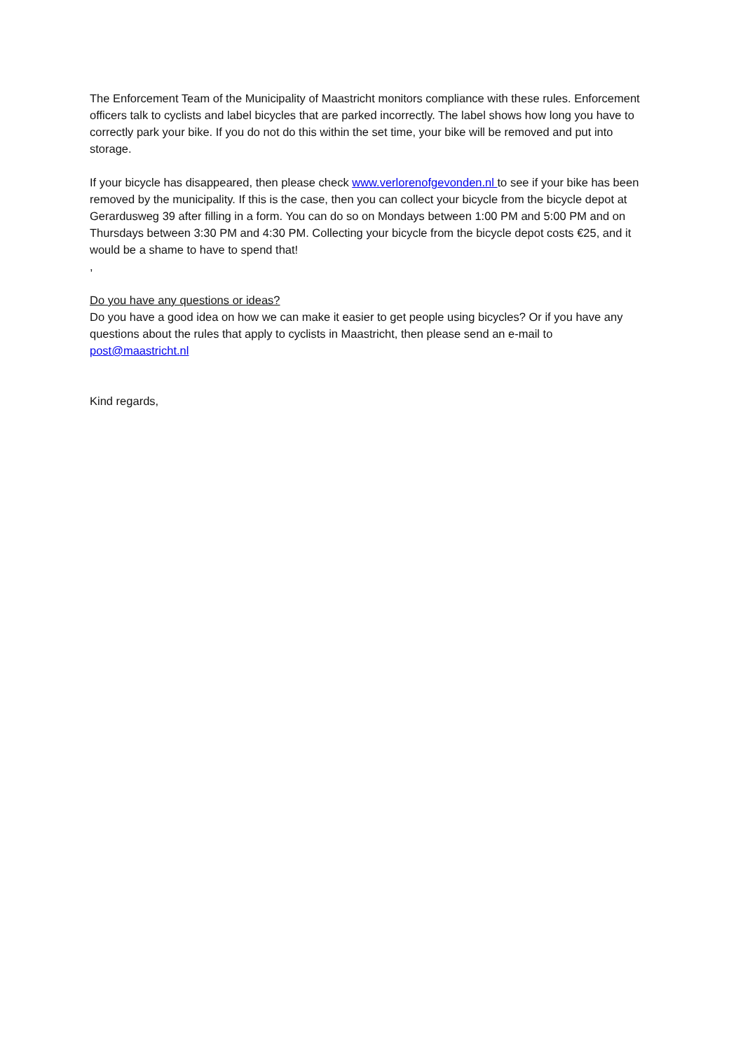The Enforcement Team of the Municipality of Maastricht monitors compliance with these rules. Enforcement officers talk to cyclists and label bicycles that are parked incorrectly. The label shows how long you have to correctly park your bike. If you do not do this within the set time, your bike will be removed and put into storage.
If your bicycle has disappeared, then please check www.verlorenofgevonden.nl to see if your bike has been removed by the municipality. If this is the case, then you can collect your bicycle from the bicycle depot at Gerardusweg 39 after filling in a form. You can do so on Mondays between 1:00 PM and 5:00 PM and on Thursdays between 3:30 PM and 4:30 PM. Collecting your bicycle from the bicycle depot costs €25, and it would be a shame to have to spend that!
,
Do you have any questions or ideas?
Do you have a good idea on how we can make it easier to get people using bicycles? Or if you have any questions about the rules that apply to cyclists in Maastricht, then please send an e-mail to post@maastricht.nl
Kind regards,